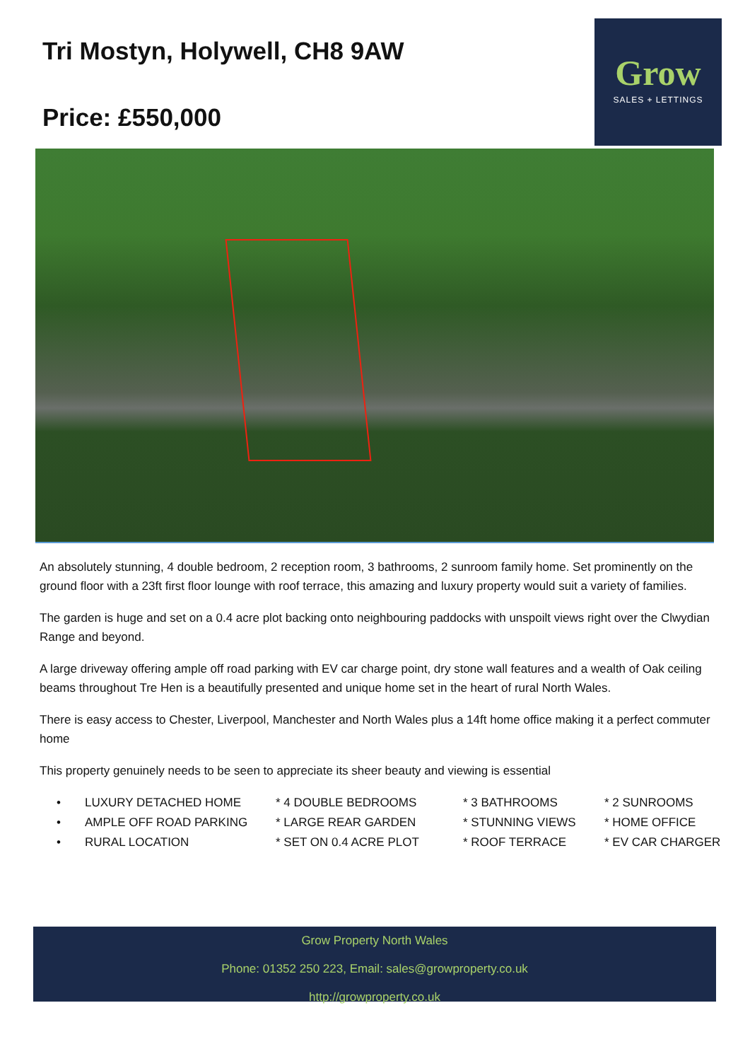Tri Mostyn, Holywell, CH8 9AW
Price: £550,000
Grow
SALES + LETTINGS
An absolutely stunning, 4 double bedroom, 2 reception room, 3 bathrooms, 2 sunroom family home. Set prominently on the ground floor with a 23ft first floor lounge with roof terrace, this amazing and luxury property would suit a variety of families.
The garden is huge and set on a 0.4 acre plot backing onto neighbouring paddocks with unspoilt views right over the Clwydian Range and beyond.
A large driveway offering ample off road parking with EV car charge point, dry stone wall features and a wealth of Oak ceiling beams throughout Tre Hen is a beautifully presented and unique home set in the heart of rural North Wales.
There is easy access to Chester, Liverpool, Manchester and North Wales plus a 14ft home office making it a perfect commuter home
This property genuinely needs to be seen to appreciate its sheer beauty and viewing is essential
| • | LUXURY DETACHED HOME | * 4 DOUBLE BEDROOMS | * 3 BATHROOMS | * 2 SUNROOMS |
| • | AMPLE OFF ROAD PARKING | * LARGE REAR GARDEN | * STUNNING VIEWS | * HOME OFFICE |
| • | RURAL LOCATION | * SET ON 0.4 ACRE PLOT | * ROOF TERRACE | * EV CAR CHARGER |
Grow Property North Wales
Phone: 01352 250 223, Email: sales@growproperty.co.uk
http://growproperty.co.uk